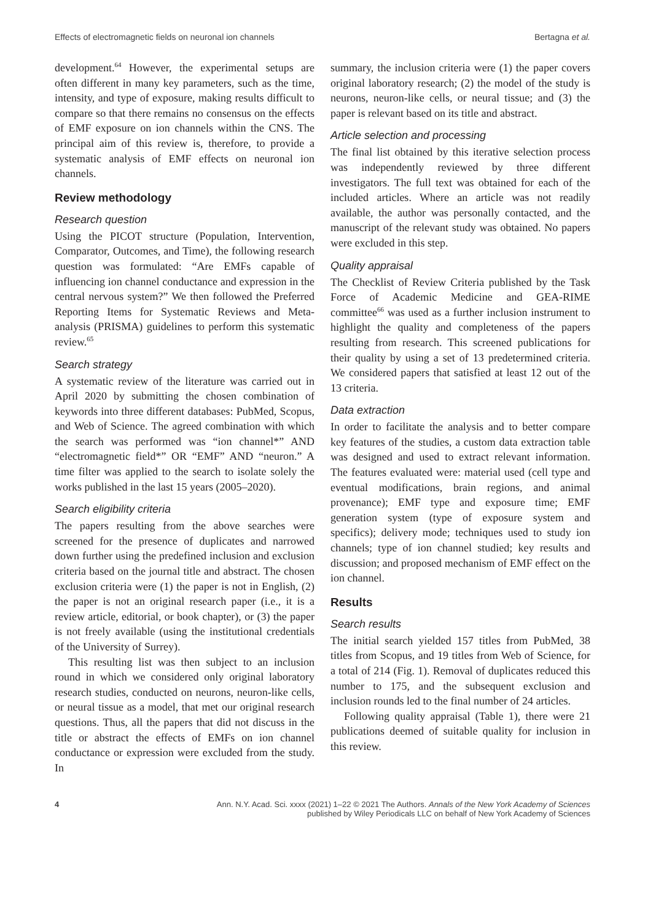Effects of electromagnetic fields on neuronal ion channels Bertagna et al.
development.<sup>64</sup> However, the experimental setups are often different in many key parameters, such as the time, intensity, and type of exposure, making results difficult to compare so that there remains no consensus on the effects of EMF exposure on ion channels within the CNS. The principal aim of this review is, therefore, to provide a systematic analysis of EMF effects on neuronal ion channels.
Review methodology
Research question
Using the PICOT structure (Population, Intervention, Comparator, Outcomes, and Time), the following research question was formulated: “Are EMFs capable of influencing ion channel conductance and expression in the central nervous system?” We then followed the Preferred Reporting Items for Systematic Reviews and Meta-analysis (PRISMA) guidelines to perform this systematic review.<sup>65</sup>
Search strategy
A systematic review of the literature was carried out in April 2020 by submitting the chosen combination of keywords into three different databases: PubMed, Scopus, and Web of Science. The agreed combination with which the search was performed was “ion channel*” AND “electromagnetic field*” OR “EMF” AND “neuron.” A time filter was applied to the search to isolate solely the works published in the last 15 years (2005–2020).
Search eligibility criteria
The papers resulting from the above searches were screened for the presence of duplicates and narrowed down further using the predefined inclusion and exclusion criteria based on the journal title and abstract. The chosen exclusion criteria were (1) the paper is not in English, (2) the paper is not an original research paper (i.e., it is a review article, editorial, or book chapter), or (3) the paper is not freely available (using the institutional credentials of the University of Surrey).
This resulting list was then subject to an inclusion round in which we considered only original laboratory research studies, conducted on neurons, neuron-like cells, or neural tissue as a model, that met our original research questions. Thus, all the papers that did not discuss in the title or abstract the effects of EMFs on ion channel conductance or expression were excluded from the study. In
summary, the inclusion criteria were (1) the paper covers original laboratory research; (2) the model of the study is neurons, neuron-like cells, or neural tissue; and (3) the paper is relevant based on its title and abstract.
Article selection and processing
The final list obtained by this iterative selection process was independently reviewed by three different investigators. The full text was obtained for each of the included articles. Where an article was not readily available, the author was personally contacted, and the manuscript of the relevant study was obtained. No papers were excluded in this step.
Quality appraisal
The Checklist of Review Criteria published by the Task Force of Academic Medicine and GEA-RIME committee<sup>66</sup> was used as a further inclusion instrument to highlight the quality and completeness of the papers resulting from research. This screened publications for their quality by using a set of 13 predetermined criteria. We considered papers that satisfied at least 12 out of the 13 criteria.
Data extraction
In order to facilitate the analysis and to better compare key features of the studies, a custom data extraction table was designed and used to extract relevant information. The features evaluated were: material used (cell type and eventual modifications, brain regions, and animal provenance); EMF type and exposure time; EMF generation system (type of exposure system and specifics); delivery mode; techniques used to study ion channels; type of ion channel studied; key results and discussion; and proposed mechanism of EMF effect on the ion channel.
Results
Search results
The initial search yielded 157 titles from PubMed, 38 titles from Scopus, and 19 titles from Web of Science, for a total of 214 (Fig. 1). Removal of duplicates reduced this number to 175, and the subsequent exclusion and inclusion rounds led to the final number of 24 articles.
Following quality appraisal (Table 1), there were 21 publications deemed of suitable quality for inclusion in this review.
4 Ann. N.Y. Acad. Sci. xxxx (2021) 1–22 © 2021 The Authors. Annals of the New York Academy of Sciences
published by Wiley Periodicals LLC on behalf of New York Academy of Sciences